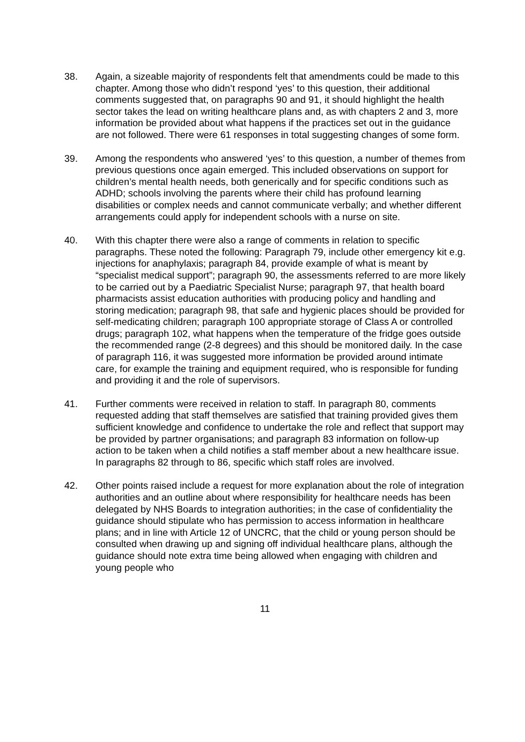38. Again, a sizeable majority of respondents felt that amendments could be made to this chapter. Among those who didn’t respond ‘yes’ to this question, their additional comments suggested that, on paragraphs 90 and 91, it should highlight the health sector takes the lead on writing healthcare plans and, as with chapters 2 and 3, more information be provided about what happens if the practices set out in the guidance are not followed. There were 61 responses in total suggesting changes of some form.
39. Among the respondents who answered ‘yes’ to this question, a number of themes from previous questions once again emerged. This included observations on support for children’s mental health needs, both generically and for specific conditions such as ADHD; schools involving the parents where their child has profound learning disabilities or complex needs and cannot communicate verbally; and whether different arrangements could apply for independent schools with a nurse on site.
40. With this chapter there were also a range of comments in relation to specific paragraphs. These noted the following: Paragraph 79, include other emergency kit e.g. injections for anaphylaxis; paragraph 84, provide example of what is meant by “specialist medical support”; paragraph 90, the assessments referred to are more likely to be carried out by a Paediatric Specialist Nurse; paragraph 97, that health board pharmacists assist education authorities with producing policy and handling and storing medication; paragraph 98, that safe and hygienic places should be provided for self-medicating children; paragraph 100 appropriate storage of Class A or controlled drugs; paragraph 102, what happens when the temperature of the fridge goes outside the recommended range (2-8 degrees) and this should be monitored daily. In the case of paragraph 116, it was suggested more information be provided around intimate care, for example the training and equipment required, who is responsible for funding and providing it and the role of supervisors.
41. Further comments were received in relation to staff. In paragraph 80, comments requested adding that staff themselves are satisfied that training provided gives them sufficient knowledge and confidence to undertake the role and reflect that support may be provided by partner organisations; and paragraph 83 information on follow-up action to be taken when a child notifies a staff member about a new healthcare issue. In paragraphs 82 through to 86, specific which staff roles are involved.
42. Other points raised include a request for more explanation about the role of integration authorities and an outline about where responsibility for healthcare needs has been delegated by NHS Boards to integration authorities; in the case of confidentiality the guidance should stipulate who has permission to access information in healthcare plans; and in line with Article 12 of UNCRC, that the child or young person should be consulted when drawing up and signing off individual healthcare plans, although the guidance should note extra time being allowed when engaging with children and young people who
11